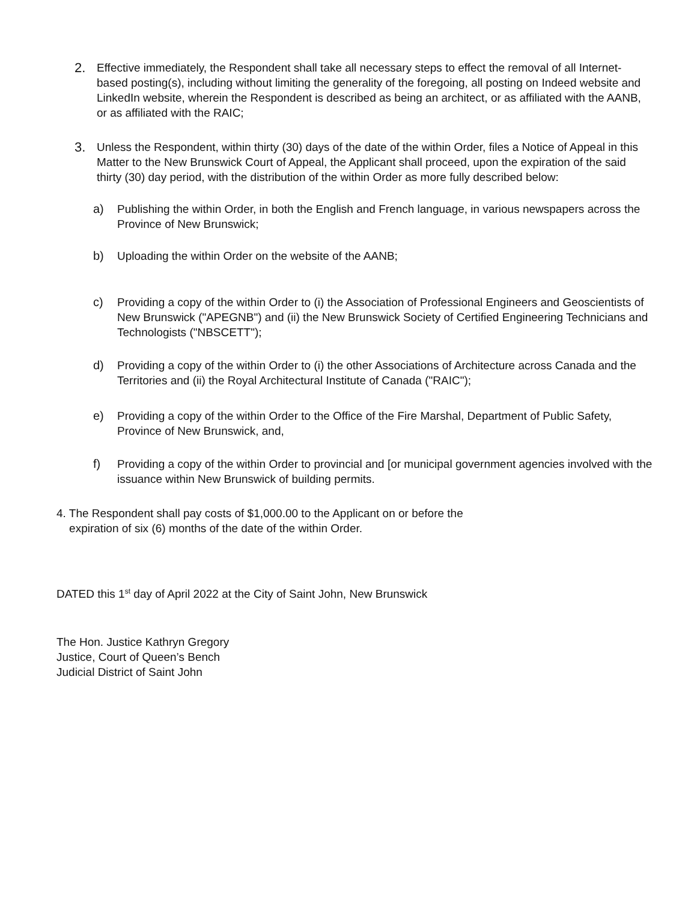2.
Effective immediately, the Respondent shall take all necessary steps to effect the removal of all Internet-based posting(s), including without limiting the generality of the foregoing, all posting on Indeed website and LinkedIn website, wherein the Respondent is described as being an architect, or as affiliated with the AANB, or as affiliated with the RAIC;
3.
Unless the Respondent, within thirty (30) days of the date of the within Order, files a Notice of Appeal in this Matter to the New Brunswick Court of Appeal, the Applicant shall proceed, upon the expiration of the said thirty (30) day period, with the distribution of the within Order as more fully described below:
a) Publishing the within Order, in both the English and French language, in various newspapers across the Province of New Brunswick;
b) Uploading the within Order on the website of the AANB;
c) Providing a copy of the within Order to (i) the Association of Professional Engineers and Geoscientists of New Brunswick ("APEGNB") and (ii) the New Brunswick Society of Certified Engineering Technicians and Technologists ("NBSCETT");
d) Providing a copy of the within Order to (i) the other Associations of Architecture across Canada and the Territories and (ii) the Royal Architectural Institute of Canada ("RAIC");
e) Providing a copy of the within Order to the Office of the Fire Marshal, Department of Public Safety, Province of New Brunswick, and,
f) Providing a copy of the within Order to provincial and [or municipal government agencies involved with the issuance within New Brunswick of building permits.
4. The Respondent shall pay costs of $1,000.00 to the Applicant on or before the
expiration of six (6) months of the date of the within Order.
DATED this 1<sup>st</sup> day of April 2022 at the City of Saint John, New Brunswick
The Hon. Justice Kathryn Gregory
Justice, Court of Queen’s Bench
Judicial District of Saint John